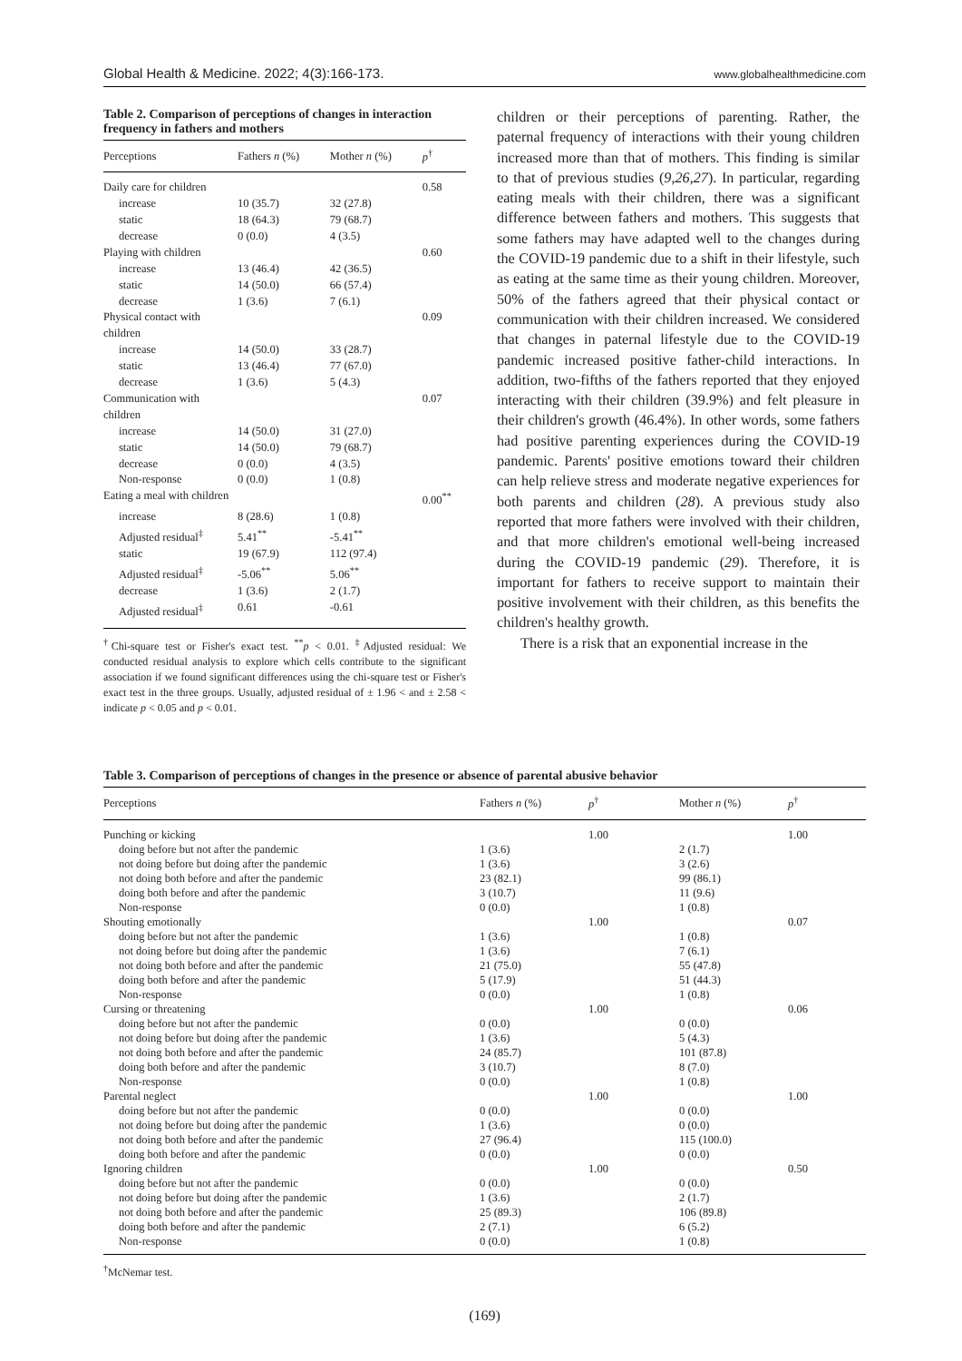Global Health & Medicine. 2022; 4(3):166-173. www.globalhealthmedicine.com
Table 2. Comparison of perceptions of changes in interaction frequency in fathers and mothers
| Perceptions | Fathers n (%) | Mother n (%) | p<sup>†</sup> |
| --- | --- | --- | --- |
| Daily care for children | | | 0.58 |
| increase | 10 (35.7) | 32 (27.8) | |
| static | 18 (64.3) | 79 (68.7) | |
| decrease | 0 (0.0) | 4 (3.5) | |
| Playing with children | | | 0.60 |
| increase | 13 (46.4) | 42 (36.5) | |
| static | 14 (50.0) | 66 (57.4) | |
| decrease | 1 (3.6) | 7 (6.1) | |
| Physical contact with children | | | 0.09 |
| increase | 14 (50.0) | 33 (28.7) | |
| static | 13 (46.4) | 77 (67.0) | |
| decrease | 1 (3.6) | 5 (4.3) | |
| Communication with children | | | 0.07 |
| increase | 14 (50.0) | 31 (27.0) | |
| static | 14 (50.0) | 79 (68.7) | |
| decrease | 0 (0.0) | 4 (3.5) | |
| Non-response | 0 (0.0) | 1 (0.8) | |
| Eating a meal with children | | | 0.00<sup>**</sup> |
| increase | 8 (28.6) | 1 (0.8) | |
| Adjusted residual<sup>‡</sup> | 5.41<sup>**</sup> | -5.41<sup>**</sup> | |
| static | 19 (67.9) | 112 (97.4) | |
| Adjusted residual<sup>‡</sup> | -5.06<sup>**</sup> | 5.06<sup>**</sup> | |
| decrease | 1 (3.6) | 2 (1.7) | |
| Adjusted residual<sup>‡</sup> | 0.61 | -0.61 | |
<sup>†</sup> Chi-square test or Fisher's exact test. <sup>**</sup>p < 0.01. <sup>‡</sup>Adjusted residual: We conducted residual analysis to explore which cells contribute to the significant association if we found significant differences using the chi-square test or Fisher's exact test in the three groups. Usually, adjusted residual of ± 1.96 < and ± 2.58 < indicate p < 0.05 and p < 0.01.
children or their perceptions of parenting. Rather, the paternal frequency of interactions with their young children increased more than that of mothers. This finding is similar to that of previous studies (9,26,27). In particular, regarding eating meals with their children, there was a significant difference between fathers and mothers. This suggests that some fathers may have adapted well to the changes during the COVID-19 pandemic due to a shift in their lifestyle, such as eating at the same time as their young children. Moreover, 50% of the fathers agreed that their physical contact or communication with their children increased. We considered that changes in paternal lifestyle due to the COVID-19 pandemic increased positive father-child interactions. In addition, two-fifths of the fathers reported that they enjoyed interacting with their children (39.9%) and felt pleasure in their children's growth (46.4%). In other words, some fathers had positive parenting experiences during the COVID-19 pandemic. Parents' positive emotions toward their children can help relieve stress and moderate negative experiences for both parents and children (28). A previous study also reported that more fathers were involved with their children, and that more children's emotional well-being increased during the COVID-19 pandemic (29). Therefore, it is important for fathers to receive support to maintain their positive involvement with their children, as this benefits the children's healthy growth.
There is a risk that an exponential increase in the
Table 3. Comparison of perceptions of changes in the presence or absence of parental abusive behavior
| Perceptions | Fathers n (%) | p<sup>†</sup> | Mother n (%) | p<sup>†</sup> |
| --- | --- | --- | --- | --- |
| Punching or kicking | | 1.00 | | 1.00 |
| doing before but not after the pandemic | 1 (3.6) | | 2 (1.7) | |
| not doing before but doing after the pandemic | 1 (3.6) | | 3 (2.6) | |
| not doing both before and after the pandemic | 23 (82.1) | | 99 (86.1) | |
| doing both before and after the pandemic | 3 (10.7) | | 11 (9.6) | |
| Non-response | 0 (0.0) | | 1 (0.8) | |
| Shouting emotionally | | 1.00 | | 0.07 |
| doing before but not after the pandemic | 1 (3.6) | | 1 (0.8) | |
| not doing before but doing after the pandemic | 1 (3.6) | | 7 (6.1) | |
| not doing both before and after the pandemic | 21 (75.0) | | 55 (47.8) | |
| doing both before and after the pandemic | 5 (17.9) | | 51 (44.3) | |
| Non-response | 0 (0.0) | | 1 (0.8) | |
| Cursing or threatening | | 1.00 | | 0.06 |
| doing before but not after the pandemic | 0 (0.0) | | 0 (0.0) | |
| not doing before but doing after the pandemic | 1 (3.6) | | 5 (4.3) | |
| not doing both before and after the pandemic | 24 (85.7) | | 101 (87.8) | |
| doing both before and after the pandemic | 3 (10.7) | | 8 (7.0) | |
| Non-response | 0 (0.0) | | 1 (0.8) | |
| Parental neglect | | 1.00 | | 1.00 |
| doing before but not after the pandemic | 0 (0.0) | | 0 (0.0) | |
| not doing before but doing after the pandemic | 1 (3.6) | | 0 (0.0) | |
| not doing both before and after the pandemic | 27 (96.4) | | 115 (100.0) | |
| doing both before and after the pandemic | 0 (0.0) | | 0 (0.0) | |
| Ignoring children | | 1.00 | | 0.50 |
| doing before but not after the pandemic | 0 (0.0) | | 0 (0.0) | |
| not doing before but doing after the pandemic | 1 (3.6) | | 2 (1.7) | |
| not doing both before and after the pandemic | 25 (89.3) | | 106 (89.8) | |
| doing both before and after the pandemic | 2 (7.1) | | 6 (5.2) | |
| Non-response | 0 (0.0) | | 1 (0.8) | |
<sup>†</sup> McNemar test.
(169)